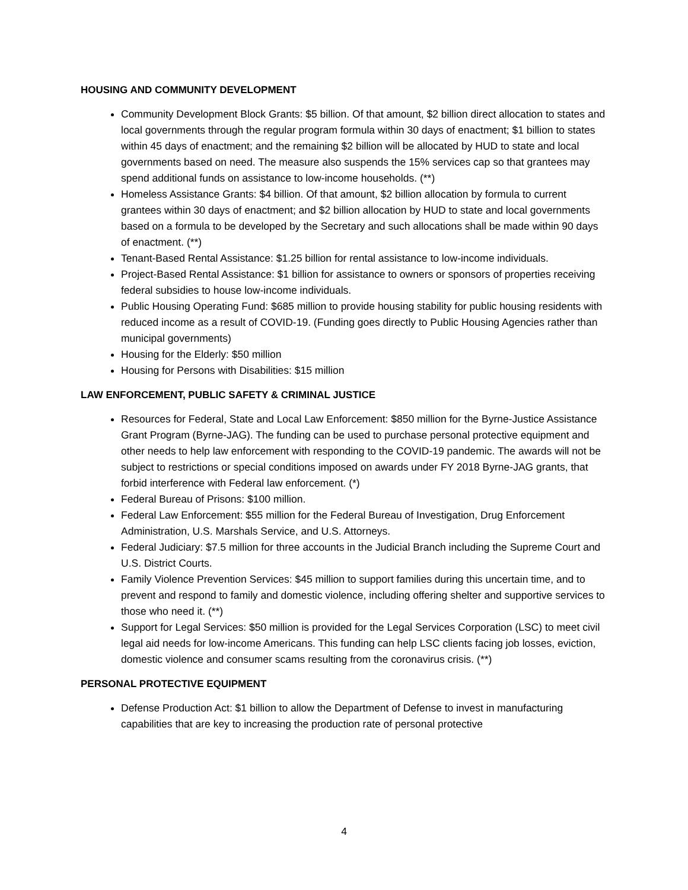HOUSING AND COMMUNITY DEVELOPMENT
Community Development Block Grants: $5 billion. Of that amount, $2 billion direct allocation to states and local governments through the regular program formula within 30 days of enactment; $1 billion to states within 45 days of enactment; and the remaining $2 billion will be allocated by HUD to state and local governments based on need. The measure also suspends the 15% services cap so that grantees may spend additional funds on assistance to low-income households. (**)
Homeless Assistance Grants: $4 billion. Of that amount, $2 billion allocation by formula to current grantees within 30 days of enactment; and $2 billion allocation by HUD to state and local governments based on a formula to be developed by the Secretary and such allocations shall be made within 90 days of enactment. (**)
Tenant-Based Rental Assistance: $1.25 billion for rental assistance to low-income individuals.
Project-Based Rental Assistance: $1 billion for assistance to owners or sponsors of properties receiving federal subsidies to house low-income individuals.
Public Housing Operating Fund: $685 million to provide housing stability for public housing residents with reduced income as a result of COVID-19. (Funding goes directly to Public Housing Agencies rather than municipal governments)
Housing for the Elderly: $50 million
Housing for Persons with Disabilities: $15 million
LAW ENFORCEMENT, PUBLIC SAFETY & CRIMINAL JUSTICE
Resources for Federal, State and Local Law Enforcement: $850 million for the Byrne-Justice Assistance Grant Program (Byrne-JAG). The funding can be used to purchase personal protective equipment and other needs to help law enforcement with responding to the COVID-19 pandemic. The awards will not be subject to restrictions or special conditions imposed on awards under FY 2018 Byrne-JAG grants, that forbid interference with Federal law enforcement. (*)
Federal Bureau of Prisons: $100 million.
Federal Law Enforcement: $55 million for the Federal Bureau of Investigation, Drug Enforcement Administration, U.S. Marshals Service, and U.S. Attorneys.
Federal Judiciary: $7.5 million for three accounts in the Judicial Branch including the Supreme Court and U.S. District Courts.
Family Violence Prevention Services: $45 million to support families during this uncertain time, and to prevent and respond to family and domestic violence, including offering shelter and supportive services to those who need it. (**)
Support for Legal Services: $50 million is provided for the Legal Services Corporation (LSC) to meet civil legal aid needs for low-income Americans. This funding can help LSC clients facing job losses, eviction, domestic violence and consumer scams resulting from the coronavirus crisis. (**)
PERSONAL PROTECTIVE EQUIPMENT
Defense Production Act: $1 billion to allow the Department of Defense to invest in manufacturing capabilities that are key to increasing the production rate of personal protective
4